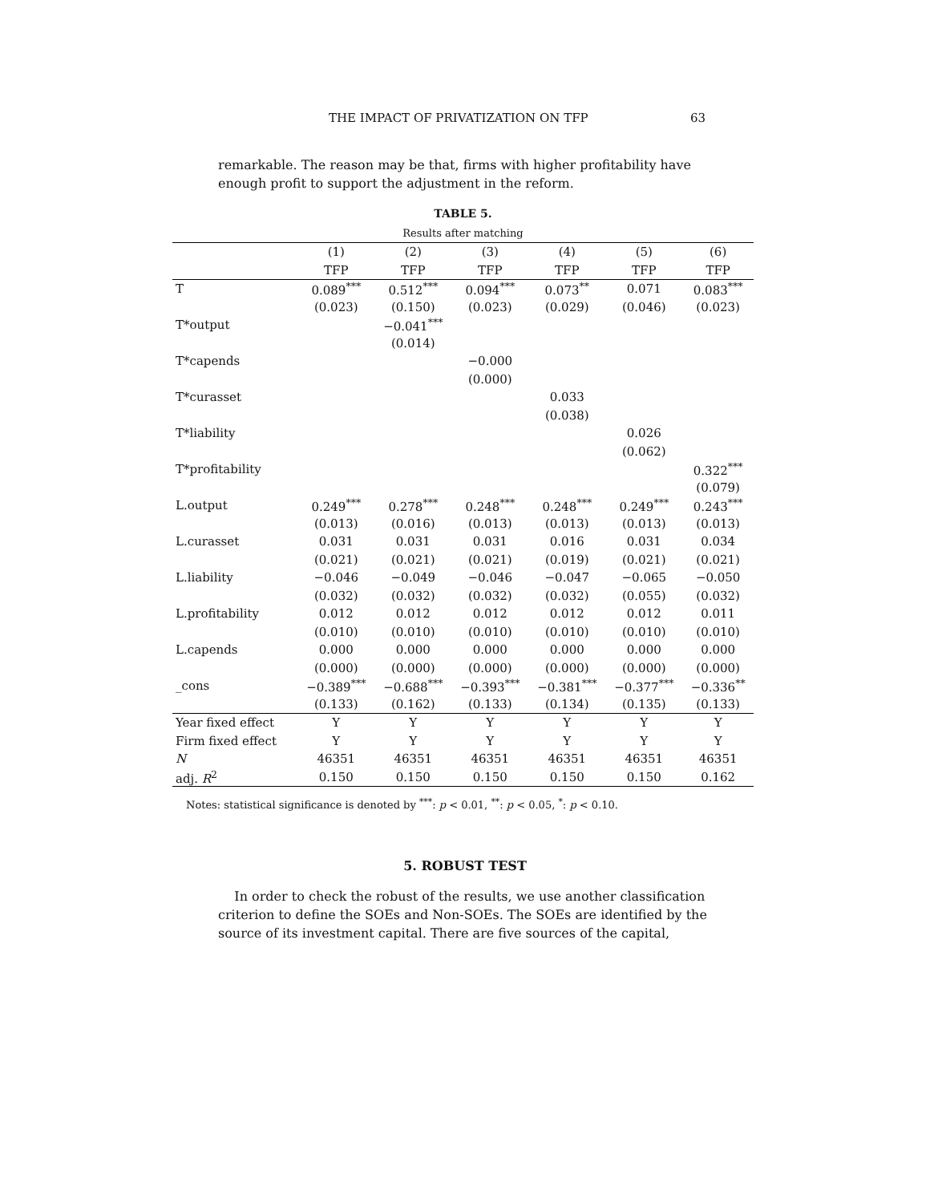THE IMPACT OF PRIVATIZATION ON TFP 63
remarkable. The reason may be that, firms with higher profitability have enough profit to support the adjustment in the reform.
TABLE 5.
Results after matching
| | (1) | (2) | (3) | (4) | (5) | (6) |
| --- | --- | --- | --- | --- | --- | --- |
| | TFP | TFP | TFP | TFP | TFP | TFP |
| T | 0.089<sup>***</sup> | 0.512<sup>***</sup> | 0.094<sup>***</sup> | 0.073<sup>**</sup> | 0.071 | 0.083<sup>***</sup> |
| | (0.023) | (0.150) | (0.023) | (0.029) | (0.046) | (0.023) |
| T*output | | −0.041<sup>***</sup> | | | | |
| | | (0.014) | | | | |
| T*capends | | | −0.000 | | | |
| | | | (0.000) | | | |
| T*curasset | | | | 0.033 | | |
| | | | | (0.038) | | |
| T*liability | | | | | 0.026 | |
| | | | | | (0.062) | |
| T*profitability | | | | | | 0.322<sup>***</sup> |
| | | | | | | (0.079) |
| L.output | 0.249<sup>***</sup> | 0.278<sup>***</sup> | 0.248<sup>***</sup> | 0.248<sup>***</sup> | 0.249<sup>***</sup> | 0.243<sup>***</sup> |
| | (0.013) | (0.016) | (0.013) | (0.013) | (0.013) | (0.013) |
| L.curasset | 0.031 | 0.031 | 0.031 | 0.016 | 0.031 | 0.034 |
| | (0.021) | (0.021) | (0.021) | (0.019) | (0.021) | (0.021) |
| L.liability | −0.046 | −0.049 | −0.046 | −0.047 | −0.065 | −0.050 |
| | (0.032) | (0.032) | (0.032) | (0.032) | (0.055) | (0.032) |
| L.profitability | 0.012 | 0.012 | 0.012 | 0.012 | 0.012 | 0.011 |
| | (0.010) | (0.010) | (0.010) | (0.010) | (0.010) | (0.010) |
| L.capends | 0.000 | 0.000 | 0.000 | 0.000 | 0.000 | 0.000 |
| | (0.000) | (0.000) | (0.000) | (0.000) | (0.000) | (0.000) |
| _cons | −0.389<sup>***</sup> | −0.688<sup>***</sup> | −0.393<sup>***</sup> | −0.381<sup>***</sup> | −0.377<sup>***</sup> | −0.336<sup>**</sup> |
| | (0.133) | (0.162) | (0.133) | (0.134) | (0.135) | (0.133) |
| Year fixed effect | Y | Y | Y | Y | Y | Y |
| Firm fixed effect | Y | Y | Y | Y | Y | Y |
| N | 46351 | 46351 | 46351 | 46351 | 46351 | 46351 |
| adj. R<sup>2</sup> | 0.150 | 0.150 | 0.150 | 0.150 | 0.150 | 0.162 |
Notes: statistical significance is denoted by <sup>***</sup>: p < 0.01, <sup>**</sup>: p < 0.05, <sup>*</sup>: p < 0.10.
5. ROBUST TEST
In order to check the robust of the results, we use another classification criterion to define the SOEs and Non-SOEs. The SOEs are identified by the source of its investment capital. There are five sources of the capital,